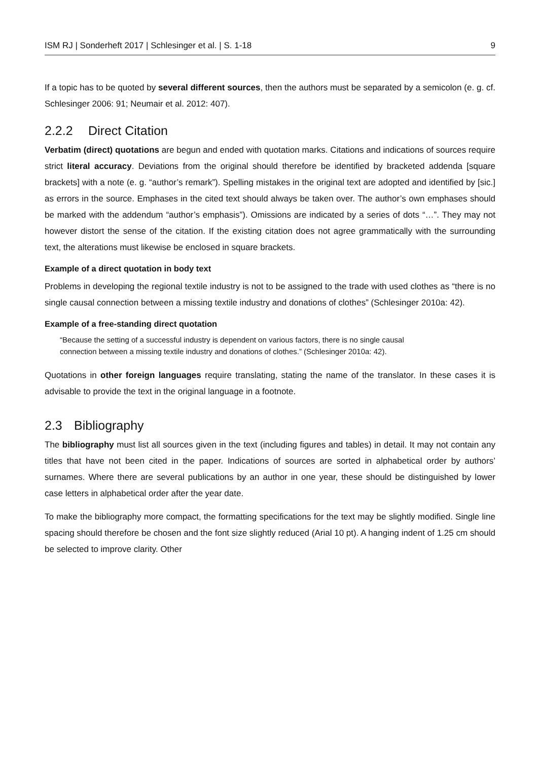ISM RJ | Sonderheft 2017 | Schlesinger et al. | S. 1-18 9
If a topic has to be quoted by several different sources, then the authors must be separated by a semicolon (e. g. cf. Schlesinger 2006: 91; Neumair et al. 2012: 407).
2.2.2 Direct Citation
Verbatim (direct) quotations are begun and ended with quotation marks. Citations and indications of sources require strict literal accuracy. Deviations from the original should therefore be identified by bracketed addenda [square brackets] with a note (e. g. “author’s remark”). Spelling mistakes in the original text are adopted and identified by [sic.] as errors in the source. Emphases in the cited text should always be taken over. The author’s own emphases should be marked with the addendum “author’s emphasis”). Omissions are indicated by a series of dots “…”. They may not however distort the sense of the citation. If the existing citation does not agree grammatically with the surrounding text, the alterations must likewise be enclosed in square brackets.
Example of a direct quotation in body text
Problems in developing the regional textile industry is not to be assigned to the trade with used clothes as “there is no single causal connection between a missing textile industry and donations of clothes” (Schlesinger 2010a: 42).
Example of a free-standing direct quotation
“Because the setting of a successful industry is dependent on various factors, there is no single causal connection between a missing textile industry and donations of clothes.” (Schlesinger 2010a: 42).
Quotations in other foreign languages require translating, stating the name of the translator. In these cases it is advisable to provide the text in the original language in a footnote.
2.3 Bibliography
The bibliography must list all sources given in the text (including figures and tables) in detail. It may not contain any titles that have not been cited in the paper. Indications of sources are sorted in alphabetical order by authors’ surnames. Where there are several publications by an author in one year, these should be distinguished by lower case letters in alphabetical order after the year date.
To make the bibliography more compact, the formatting specifications for the text may be slightly modified. Single line spacing should therefore be chosen and the font size slightly reduced (Arial 10 pt). A hanging indent of 1.25 cm should be selected to improve clarity. Other